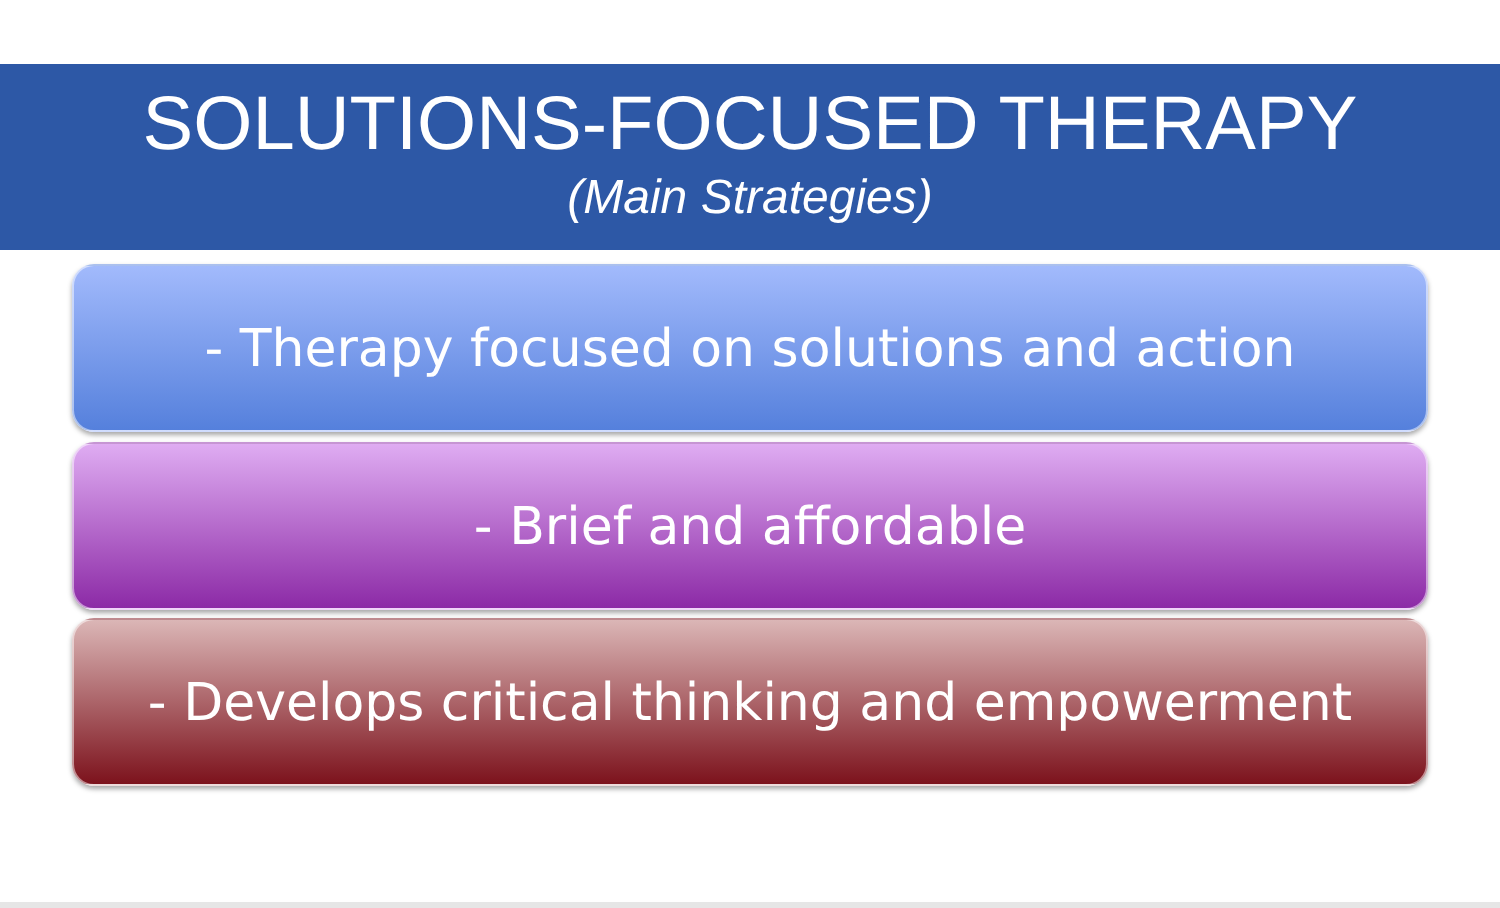SOLUTIONS-FOCUSED THERAPY
(Main Strategies)
- Therapy focused on solutions and action
- Brief and affordable
- Develops critical thinking and empowerment